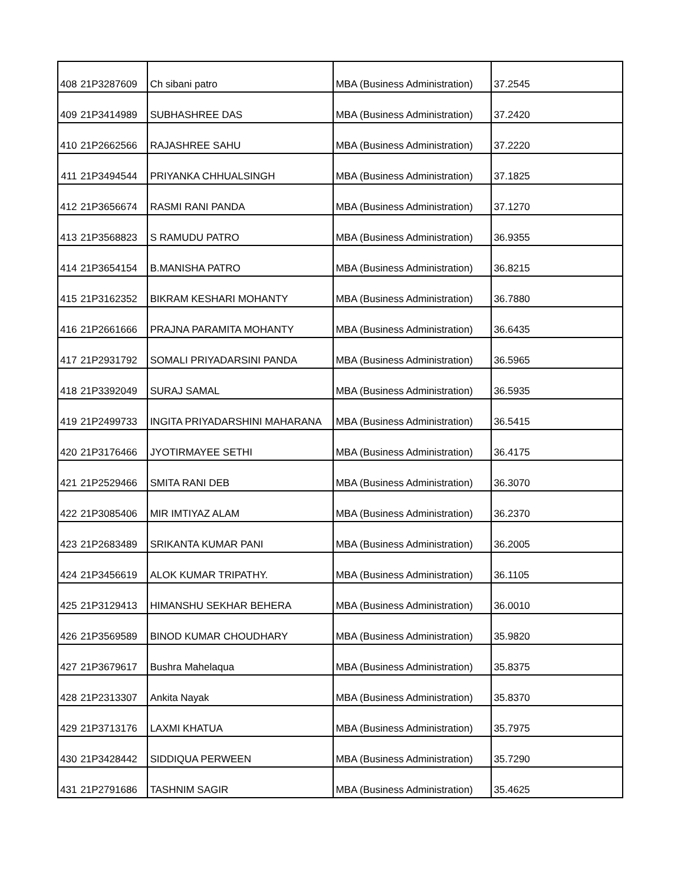| 408 | 21P3287609 | Ch sibani patro | MBA (Business Administration) | 37.2545 |
| 409 | 21P3414989 | SUBHASHREE DAS | MBA (Business Administration) | 37.2420 |
| 410 | 21P2662566 | RAJASHREE SAHU | MBA (Business Administration) | 37.2220 |
| 411 | 21P3494544 | PRIYANKA CHHUALSINGH | MBA (Business Administration) | 37.1825 |
| 412 | 21P3656674 | RASMI RANI PANDA | MBA (Business Administration) | 37.1270 |
| 413 | 21P3568823 | S RAMUDU PATRO | MBA (Business Administration) | 36.9355 |
| 414 | 21P3654154 | B.MANISHA PATRO | MBA (Business Administration) | 36.8215 |
| 415 | 21P3162352 | BIKRAM KESHARI MOHANTY | MBA (Business Administration) | 36.7880 |
| 416 | 21P2661666 | PRAJNA PARAMITA MOHANTY | MBA (Business Administration) | 36.6435 |
| 417 | 21P2931792 | SOMALI PRIYADARSINI PANDA | MBA (Business Administration) | 36.5965 |
| 418 | 21P3392049 | SURAJ SAMAL | MBA (Business Administration) | 36.5935 |
| 419 | 21P2499733 | INGITA PRIYADARSHINI MAHARANA | MBA (Business Administration) | 36.5415 |
| 420 | 21P3176466 | JYOTIRMAYEE SETHI | MBA (Business Administration) | 36.4175 |
| 421 | 21P2529466 | SMITA RANI DEB | MBA (Business Administration) | 36.3070 |
| 422 | 21P3085406 | MIR IMTIYAZ ALAM | MBA (Business Administration) | 36.2370 |
| 423 | 21P2683489 | SRIKANTA KUMAR PANI | MBA (Business Administration) | 36.2005 |
| 424 | 21P3456619 | ALOK KUMAR TRIPATHY. | MBA (Business Administration) | 36.1105 |
| 425 | 21P3129413 | HIMANSHU SEKHAR BEHERA | MBA (Business Administration) | 36.0010 |
| 426 | 21P3569589 | BINOD KUMAR CHOUDHARY | MBA (Business Administration) | 35.9820 |
| 427 | 21P3679617 | Bushra Mahelaqua | MBA (Business Administration) | 35.8375 |
| 428 | 21P2313307 | Ankita Nayak | MBA (Business Administration) | 35.8370 |
| 429 | 21P3713176 | LAXMI KHATUA | MBA (Business Administration) | 35.7975 |
| 430 | 21P3428442 | SIDDIQUA PERWEEN | MBA (Business Administration) | 35.7290 |
| 431 | 21P2791686 | TASHNIM SAGIR | MBA (Business Administration) | 35.4625 |